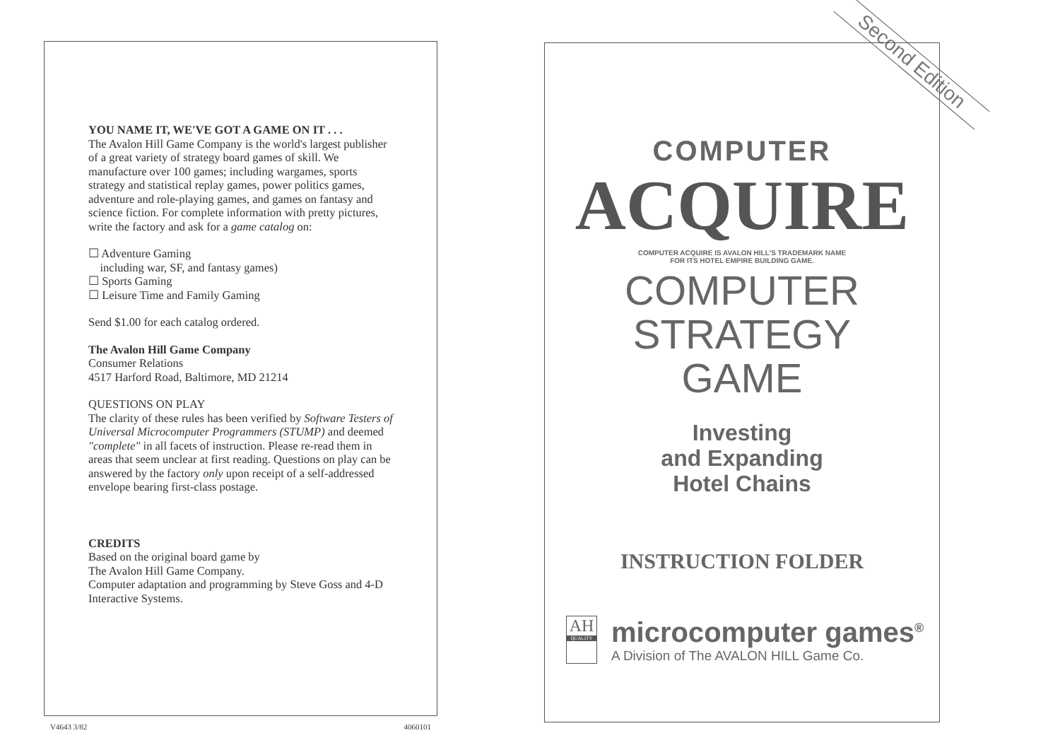YOU NAME IT, WE'VE GOT A GAME ON IT . . .
The Avalon Hill Game Company is the world's largest publisher of a great variety of strategy board games of skill. We manufacture over 100 games; including wargames, sports strategy and statistical replay games, power politics games, adventure and role-playing games, and games on fantasy and science fiction. For complete information with pretty pictures, write the factory and ask for a game catalog on:
☐ Adventure Gaming
including war, SF, and fantasy games)
☐ Sports Gaming
☐ Leisure Time and Family Gaming
Send $1.00 for each catalog ordered.
The Avalon Hill Game Company
Consumer Relations
4517 Harford Road, Baltimore, MD 21214
QUESTIONS ON PLAY
The clarity of these rules has been verified by Software Testers of Universal Microcomputer Programmers (STUMP) and deemed "complete" in all facets of instruction. Please re-read them in areas that seem unclear at first reading. Questions on play can be answered by the factory only upon receipt of a self-addressed envelope bearing first-class postage.
CREDITS
Based on the original board game by
The Avalon Hill Game Company.
Computer adaptation and programming by Steve Goss and 4-D Interactive Systems.
V4643 3/82 4060101
Second Edition
COMPUTER
ACQUIRE
COMPUTER ACQUIRE IS AVALON HILL'S TRADEMARK NAME
FOR ITS HOTEL EMPIRE BUILDING GAME.
COMPUTER
STRATEGY
GAME
Investing
and Expanding
Hotel Chains
INSTRUCTION FOLDER
AH
QUALITY
microcomputer games<sup>®</sup>
A Division of The AVALON HILL Game Co.